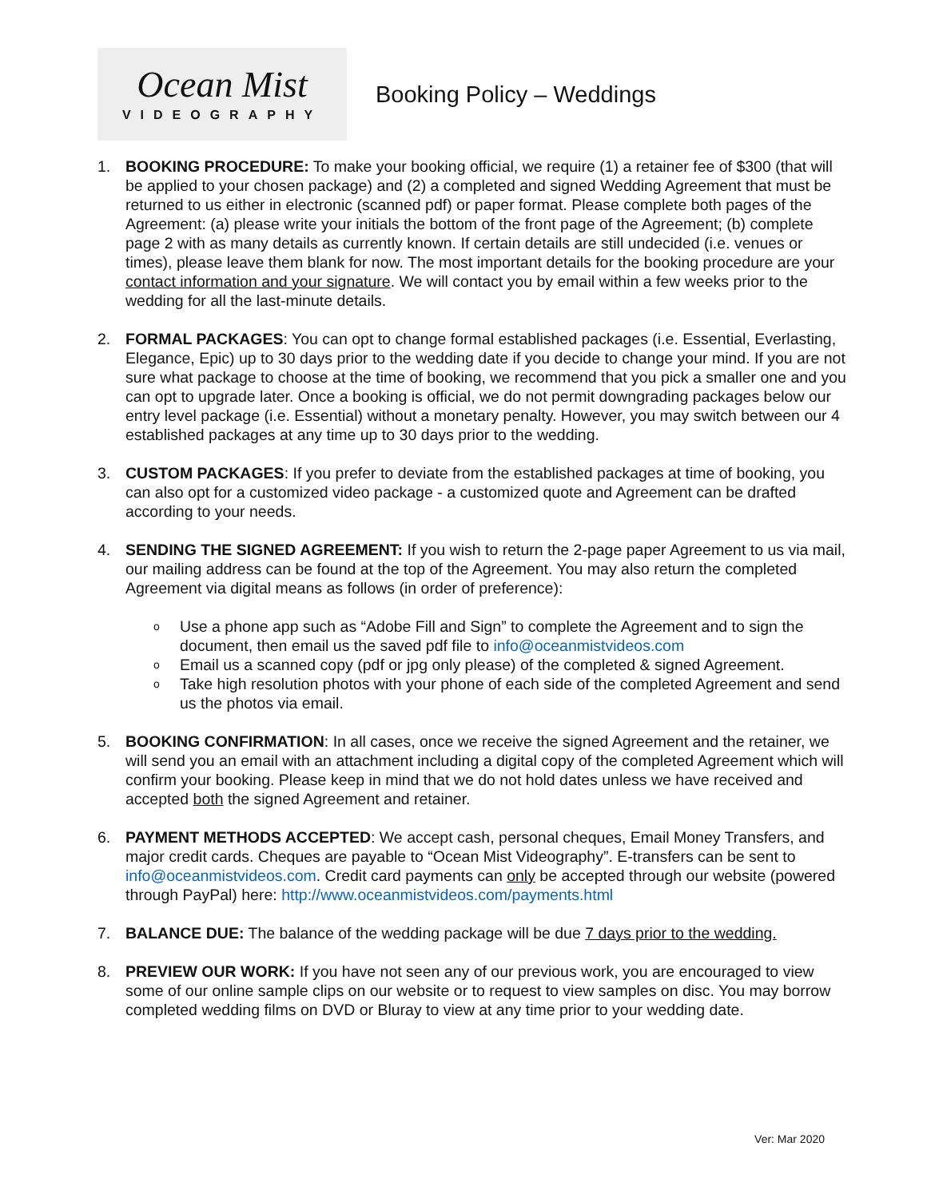Ocean Mist
VIDEOGRAPHY
Booking Policy – Weddings
1. BOOKING PROCEDURE: To make your booking official, we require (1) a retainer fee of $300 (that will be applied to your chosen package) and (2) a completed and signed Wedding Agreement that must be returned to us either in electronic (scanned pdf) or paper format. Please complete both pages of the Agreement: (a) please write your initials the bottom of the front page of the Agreement; (b) complete page 2 with as many details as currently known. If certain details are still undecided (i.e. venues or times), please leave them blank for now. The most important details for the booking procedure are your contact information and your signature. We will contact you by email within a few weeks prior to the wedding for all the last-minute details.
2. FORMAL PACKAGES: You can opt to change formal established packages (i.e. Essential, Everlasting, Elegance, Epic) up to 30 days prior to the wedding date if you decide to change your mind. If you are not sure what package to choose at the time of booking, we recommend that you pick a smaller one and you can opt to upgrade later. Once a booking is official, we do not permit downgrading packages below our entry level package (i.e. Essential) without a monetary penalty. However, you may switch between our 4 established packages at any time up to 30 days prior to the wedding.
3. CUSTOM PACKAGES: If you prefer to deviate from the established packages at time of booking, you can also opt for a customized video package - a customized quote and Agreement can be drafted according to your needs.
4. SENDING THE SIGNED AGREEMENT: If you wish to return the 2-page paper Agreement to us via mail, our mailing address can be found at the top of the Agreement. You may also return the completed Agreement via digital means as follows (in order of preference):
o Use a phone app such as “Adobe Fill and Sign” to complete the Agreement and to sign the document, then email us the saved pdf file to info@oceanmistvideos.com
o Email us a scanned copy (pdf or jpg only please) of the completed & signed Agreement.
o Take high resolution photos with your phone of each side of the completed Agreement and send us the photos via email.
5. BOOKING CONFIRMATION: In all cases, once we receive the signed Agreement and the retainer, we will send you an email with an attachment including a digital copy of the completed Agreement which will confirm your booking. Please keep in mind that we do not hold dates unless we have received and accepted both the signed Agreement and retainer.
6. PAYMENT METHODS ACCEPTED: We accept cash, personal cheques, Email Money Transfers, and major credit cards. Cheques are payable to “Ocean Mist Videography”. E-transfers can be sent to info@oceanmistvideos.com. Credit card payments can only be accepted through our website (powered through PayPal) here: http://www.oceanmistvideos.com/payments.html
7. BALANCE DUE: The balance of the wedding package will be due 7 days prior to the wedding.
8. PREVIEW OUR WORK: If you have not seen any of our previous work, you are encouraged to view some of our online sample clips on our website or to request to view samples on disc. You may borrow completed wedding films on DVD or Bluray to view at any time prior to your wedding date.
Ver: Mar 2020